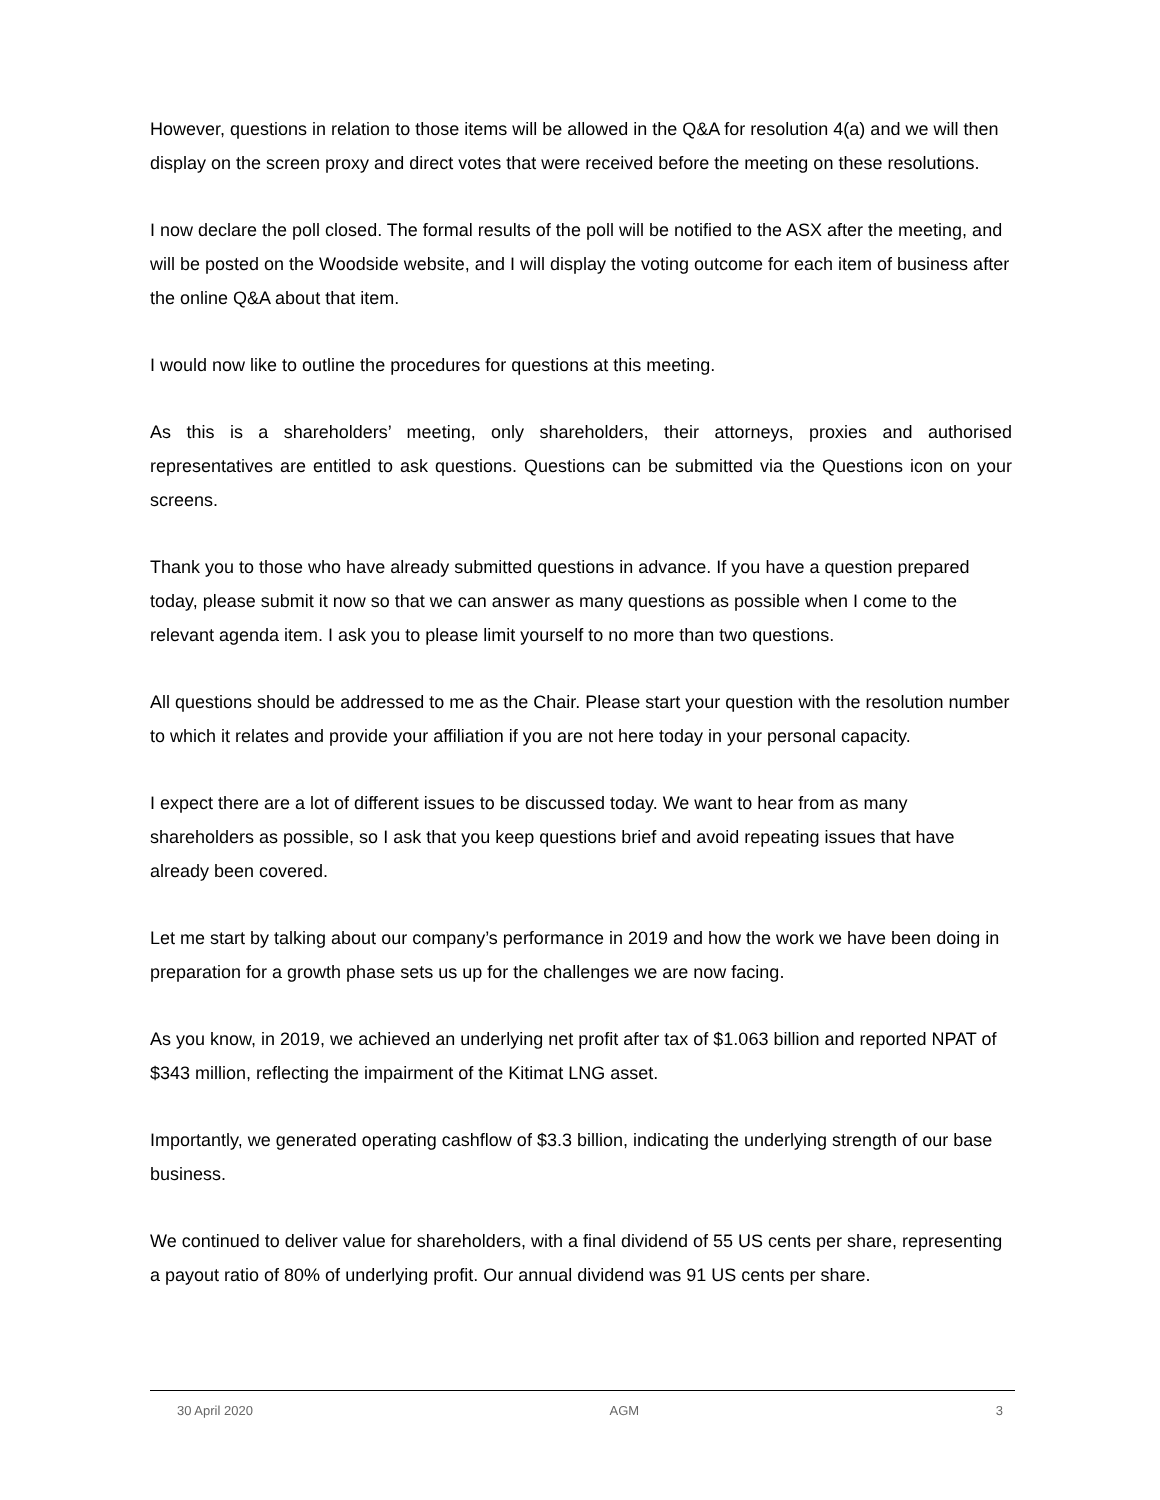However, questions in relation to those items will be allowed in the Q&A for resolution 4(a) and we will then display on the screen proxy and direct votes that were received before the meeting on these resolutions.
I now declare the poll closed. The formal results of the poll will be notified to the ASX after the meeting, and will be posted on the Woodside website, and I will display the voting outcome for each item of business after the online Q&A about that item.
I would now like to outline the procedures for questions at this meeting.
As this is a shareholders’ meeting, only shareholders, their attorneys, proxies and authorised representatives are entitled to ask questions. Questions can be submitted via the Questions icon on your screens.
Thank you to those who have already submitted questions in advance. If you have a question prepared today, please submit it now so that we can answer as many questions as possible when I come to the relevant agenda item. I ask you to please limit yourself to no more than two questions.
All questions should be addressed to me as the Chair. Please start your question with the resolution number to which it relates and provide your affiliation if you are not here today in your personal capacity.
I expect there are a lot of different issues to be discussed today. We want to hear from as many shareholders as possible, so I ask that you keep questions brief and avoid repeating issues that have already been covered.
Let me start by talking about our company’s performance in 2019 and how the work we have been doing in preparation for a growth phase sets us up for the challenges we are now facing.
As you know, in 2019, we achieved an underlying net profit after tax of $1.063 billion and reported NPAT of $343 million, reflecting the impairment of the Kitimat LNG asset.
Importantly, we generated operating cashflow of $3.3 billion, indicating the underlying strength of our base business.
We continued to deliver value for shareholders, with a final dividend of 55 US cents per share, representing a payout ratio of 80% of underlying profit. Our annual dividend was 91 US cents per share.
30 April 2020 AGM 3